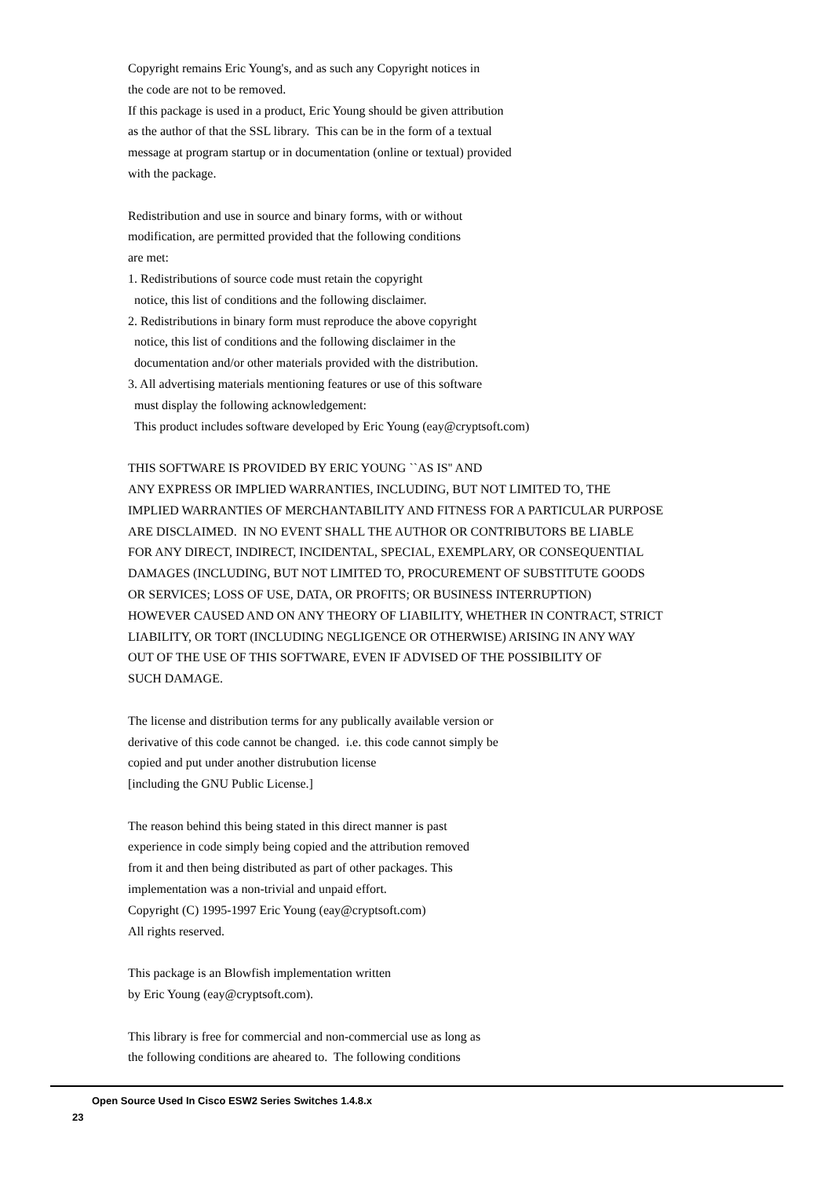Copyright remains Eric Young's, and as such any Copyright notices in the code are not to be removed. If this package is used in a product, Eric Young should be given attribution as the author of that the SSL library. This can be in the form of a textual message at program startup or in documentation (online or textual) provided with the package. Redistribution and use in source and binary forms, with or without modification, are permitted provided that the following conditions are met: 1. Redistributions of source code must retain the copyright notice, this list of conditions and the following disclaimer. 2. Redistributions in binary form must reproduce the above copyright notice, this list of conditions and the following disclaimer in the documentation and/or other materials provided with the distribution. 3. All advertising materials mentioning features or use of this software must display the following acknowledgement: This product includes software developed by Eric Young (eay@cryptsoft.com) THIS SOFTWARE IS PROVIDED BY ERIC YOUNG ``AS IS'' AND ANY EXPRESS OR IMPLIED WARRANTIES, INCLUDING, BUT NOT LIMITED TO, THE IMPLIED WARRANTIES OF MERCHANTABILITY AND FITNESS FOR A PARTICULAR PURPOSE ARE DISCLAIMED. IN NO EVENT SHALL THE AUTHOR OR CONTRIBUTORS BE LIABLE FOR ANY DIRECT, INDIRECT, INCIDENTAL, SPECIAL, EXEMPLARY, OR CONSEQUENTIAL DAMAGES (INCLUDING, BUT NOT LIMITED TO, PROCUREMENT OF SUBSTITUTE GOODS OR SERVICES; LOSS OF USE, DATA, OR PROFITS; OR BUSINESS INTERRUPTION) HOWEVER CAUSED AND ON ANY THEORY OF LIABILITY, WHETHER IN CONTRACT, STRICT LIABILITY, OR TORT (INCLUDING NEGLIGENCE OR OTHERWISE) ARISING IN ANY WAY OUT OF THE USE OF THIS SOFTWARE, EVEN IF ADVISED OF THE POSSIBILITY OF SUCH DAMAGE. The license and distribution terms for any publically available version or derivative of this code cannot be changed. i.e. this code cannot simply be copied and put under another distrubution license [including the GNU Public License.] The reason behind this being stated in this direct manner is past experience in code simply being copied and the attribution removed from it and then being distributed as part of other packages. This implementation was a non-trivial and unpaid effort. Copyright (C) 1995-1997 Eric Young (eay@cryptsoft.com) All rights reserved. This package is an Blowfish implementation written by Eric Young (eay@cryptsoft.com). This library is free for commercial and non-commercial use as long as the following conditions are aheared to. The following conditions
Open Source Used In Cisco ESW2 Series Switches 1.4.8.x
23